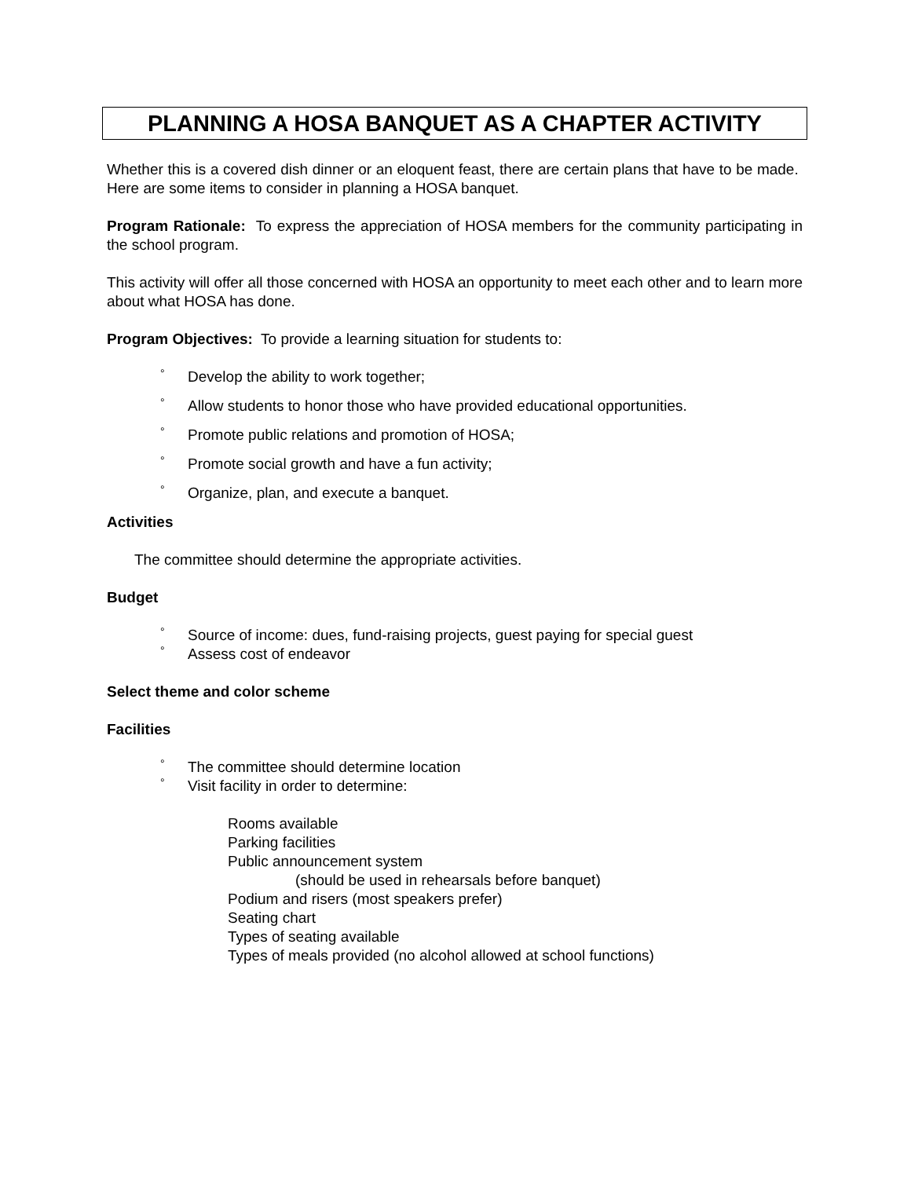PLANNING A HOSA BANQUET AS A CHAPTER ACTIVITY
Whether this is a covered dish dinner or an eloquent feast, there are certain plans that have to be made. Here are some items to consider in planning a HOSA banquet.
Program Rationale: To express the appreciation of HOSA members for the community participating in the school program.
This activity will offer all those concerned with HOSA an opportunity to meet each other and to learn more about what HOSA has done.
Program Objectives: To provide a learning situation for students to:
° Develop the ability to work together;
° Allow students to honor those who have provided educational opportunities.
° Promote public relations and promotion of HOSA;
° Promote social growth and have a fun activity;
° Organize, plan, and execute a banquet.
Activities
The committee should determine the appropriate activities.
Budget
° Source of income: dues, fund-raising projects, guest paying for special guest
° Assess cost of endeavor
Select theme and color scheme
Facilities
° The committee should determine location
° Visit facility in order to determine:
Rooms available
Parking facilities
Public announcement system
(should be used in rehearsals before banquet)
Podium and risers (most speakers prefer)
Seating chart
Types of seating available
Types of meals provided (no alcohol allowed at school functions)